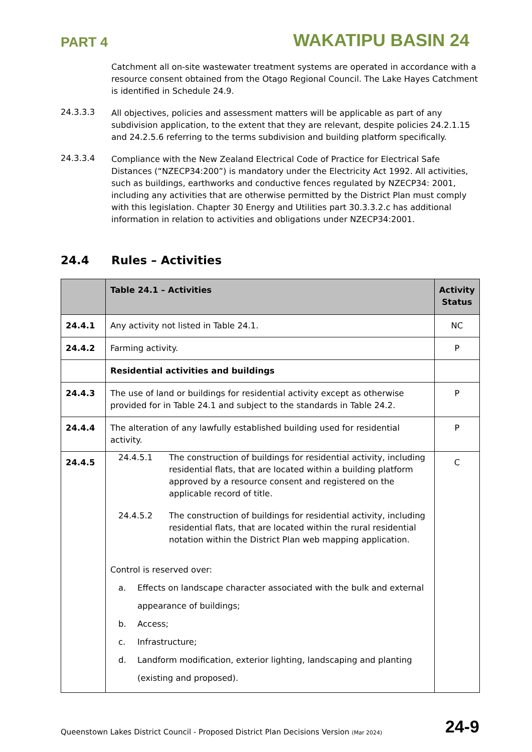PART 4 WAKATIPU BASIN 24
Catchment all on-site wastewater treatment systems are operated in accordance with a resource consent obtained from the Otago Regional Council. The Lake Hayes Catchment is identified in Schedule 24.9.
24.3.3.3
All objectives, policies and assessment matters will be applicable as part of any subdivision application, to the extent that they are relevant, despite policies 24.2.1.15 and 24.2.5.6 referring to the terms subdivision and building platform specifically.
24.3.3.4
Compliance with the New Zealand Electrical Code of Practice for Electrical Safe Distances (“NZECP34:200”) is mandatory under the Electricity Act 1992. All activities, such as buildings, earthworks and conductive fences regulated by NZECP34: 2001, including any activities that are otherwise permitted by the District Plan must comply with this legislation. Chapter 30 Energy and Utilities part 30.3.3.2.c has additional information in relation to activities and obligations under NZECP34:2001.
24.4 Rules – Activities
| | Table 24.1 – Activities | Activity Status |
| --- | --- | --- |
| 24.4.1 | Any activity not listed in Table 24.1. | NC |
| 24.4.2 | Farming activity. | P |
| | Residential activities and buildings | |
| 24.4.3 | The use of land or buildings for residential activity except as otherwise provided for in Table 24.1 and subject to the standards in Table 24.2. | P |
| 24.4.4 | The alteration of any lawfully established building used for residential activity. | P |
| 24.4.5 | 24.4.5.1 The construction of buildings for residential activity, including residential flats, that are located within a building platform approved by a resource consent and registered on the applicable record of title. 24.4.5.2 The construction of buildings for residential activity, including residential flats, that are located within the rural residential notation within the District Plan web mapping application. Control is reserved over: a. Effects on landscape character associated with the bulk and external appearance of buildings; b. Access; c. Infrastructure; d. Landform modification, exterior lighting, landscaping and planting (existing and proposed). | C |
Queenstown Lakes District Council - Proposed District Plan Decisions Version (Mar 2024) 24-9